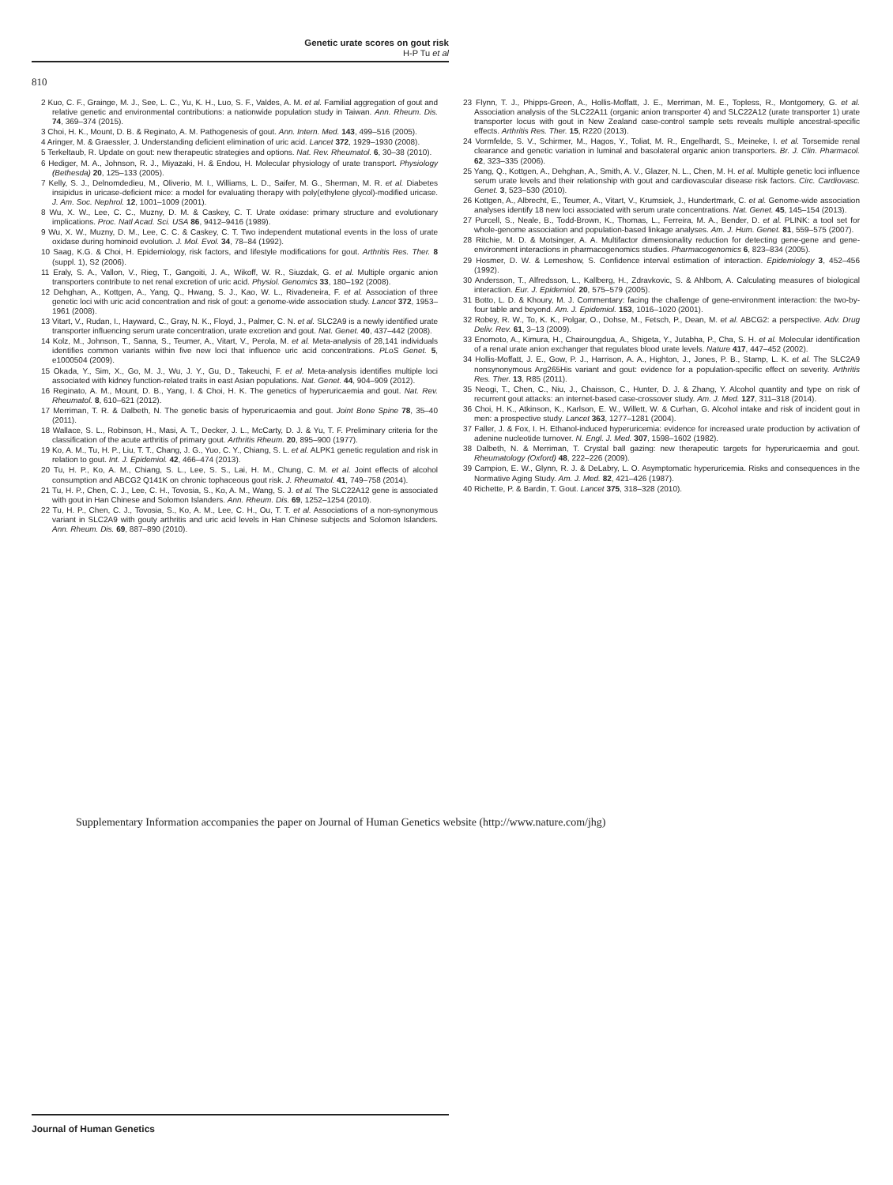Genetic urate scores on gout risk
H-P Tu et al
810
2 Kuo, C. F., Grainge, M. J., See, L. C., Yu, K. H., Luo, S. F., Valdes, A. M. et al. Familial aggregation of gout and relative genetic and environmental contributions: a nationwide population study in Taiwan. Ann. Rheum. Dis. 74, 369–374 (2015).
3 Choi, H. K., Mount, D. B. & Reginato, A. M. Pathogenesis of gout. Ann. Intern. Med. 143, 499–516 (2005).
4 Aringer, M. & Graessler, J. Understanding deficient elimination of uric acid. Lancet 372, 1929–1930 (2008).
5 Terkeltaub, R. Update on gout: new therapeutic strategies and options. Nat. Rev. Rheumatol. 6, 30–38 (2010).
6 Hediger, M. A., Johnson, R. J., Miyazaki, H. & Endou, H. Molecular physiology of urate transport. Physiology (Bethesda) 20, 125–133 (2005).
7 Kelly, S. J., Delnomdedieu, M., Oliverio, M. I., Williams, L. D., Saifer, M. G., Sherman, M. R. et al. Diabetes insipidus in uricase-deficient mice: a model for evaluating therapy with poly(ethylene glycol)-modified uricase. J. Am. Soc. Nephrol. 12, 1001–1009 (2001).
8 Wu, X. W., Lee, C. C., Muzny, D. M. & Caskey, C. T. Urate oxidase: primary structure and evolutionary implications. Proc. Natl Acad. Sci. USA 86, 9412–9416 (1989).
9 Wu, X. W., Muzny, D. M., Lee, C. C. & Caskey, C. T. Two independent mutational events in the loss of urate oxidase during hominoid evolution. J. Mol. Evol. 34, 78–84 (1992).
10 Saag, K.G. & Choi, H. Epidemiology, risk factors, and lifestyle modifications for gout. Arthritis Res. Ther. 8 (suppl. 1), S2 (2006).
11 Eraly, S. A., Vallon, V., Rieg, T., Gangoiti, J. A., Wikoff, W. R., Siuzdak, G. et al. Multiple organic anion transporters contribute to net renal excretion of uric acid. Physiol. Genomics 33, 180–192 (2008).
12 Dehghan, A., Kottgen, A., Yang, Q., Hwang, S. J., Kao, W. L., Rivadeneira, F. et al. Association of three genetic loci with uric acid concentration and risk of gout: a genome-wide association study. Lancet 372, 1953–1961 (2008).
13 Vitart, V., Rudan, I., Hayward, C., Gray, N. K., Floyd, J., Palmer, C. N. et al. SLC2A9 is a newly identified urate transporter influencing serum urate concentration, urate excretion and gout. Nat. Genet. 40, 437–442 (2008).
14 Kolz, M., Johnson, T., Sanna, S., Teumer, A., Vitart, V., Perola, M. et al. Meta-analysis of 28,141 individuals identifies common variants within five new loci that influence uric acid concentrations. PLoS Genet. 5, e1000504 (2009).
15 Okada, Y., Sim, X., Go, M. J., Wu, J. Y., Gu, D., Takeuchi, F. et al. Meta-analysis identifies multiple loci associated with kidney function-related traits in east Asian populations. Nat. Genet. 44, 904–909 (2012).
16 Reginato, A. M., Mount, D. B., Yang, I. & Choi, H. K. The genetics of hyperuricaemia and gout. Nat. Rev. Rheumatol. 8, 610–621 (2012).
17 Merriman, T. R. & Dalbeth, N. The genetic basis of hyperuricaemia and gout. Joint Bone Spine 78, 35–40 (2011).
18 Wallace, S. L., Robinson, H., Masi, A. T., Decker, J. L., McCarty, D. J. & Yu, T. F. Preliminary criteria for the classification of the acute arthritis of primary gout. Arthritis Rheum. 20, 895–900 (1977).
19 Ko, A. M., Tu, H. P., Liu, T. T., Chang, J. G., Yuo, C. Y., Chiang, S. L. et al. ALPK1 genetic regulation and risk in relation to gout. Int. J. Epidemiol. 42, 466–474 (2013).
20 Tu, H. P., Ko, A. M., Chiang, S. L., Lee, S. S., Lai, H. M., Chung, C. M. et al. Joint effects of alcohol consumption and ABCG2 Q141K on chronic tophaceous gout risk. J. Rheumatol. 41, 749–758 (2014).
21 Tu, H. P., Chen, C. J., Lee, C. H., Tovosia, S., Ko, A. M., Wang, S. J. et al. The SLC22A12 gene is associated with gout in Han Chinese and Solomon Islanders. Ann. Rheum. Dis. 69, 1252–1254 (2010).
22 Tu, H. P., Chen, C. J., Tovosia, S., Ko, A. M., Lee, C. H., Ou, T. T. et al. Associations of a non-synonymous variant in SLC2A9 with gouty arthritis and uric acid levels in Han Chinese subjects and Solomon Islanders. Ann. Rheum. Dis. 69, 887–890 (2010).
23 Flynn, T. J., Phipps-Green, A., Hollis-Moffatt, J. E., Merriman, M. E., Topless, R., Montgomery, G. et al. Association analysis of the SLC22A11 (organic anion transporter 4) and SLC22A12 (urate transporter 1) urate transporter locus with gout in New Zealand case-control sample sets reveals multiple ancestral-specific effects. Arthritis Res. Ther. 15, R220 (2013).
24 Vormfelde, S. V., Schirmer, M., Hagos, Y., Toliat, M. R., Engelhardt, S., Meineke, I. et al. Torsemide renal clearance and genetic variation in luminal and basolateral organic anion transporters. Br. J. Clin. Pharmacol. 62, 323–335 (2006).
25 Yang, Q., Kottgen, A., Dehghan, A., Smith, A. V., Glazer, N. L., Chen, M. H. et al. Multiple genetic loci influence serum urate levels and their relationship with gout and cardiovascular disease risk factors. Circ. Cardiovasc. Genet. 3, 523–530 (2010).
26 Kottgen, A., Albrecht, E., Teumer, A., Vitart, V., Krumsiek, J., Hundertmark, C. et al. Genome-wide association analyses identify 18 new loci associated with serum urate concentrations. Nat. Genet. 45, 145–154 (2013).
27 Purcell, S., Neale, B., Todd-Brown, K., Thomas, L., Ferreira, M. A., Bender, D. et al. PLINK: a tool set for whole-genome association and population-based linkage analyses. Am. J. Hum. Genet. 81, 559–575 (2007).
28 Ritchie, M. D. & Motsinger, A. A. Multifactor dimensionality reduction for detecting gene-gene and gene-environment interactions in pharmacogenomics studies. Pharmacogenomics 6, 823–834 (2005).
29 Hosmer, D. W. & Lemeshow, S. Confidence interval estimation of interaction. Epidemiology 3, 452–456 (1992).
30 Andersson, T., Alfredsson, L., Kallberg, H., Zdravkovic, S. & Ahlbom, A. Calculating measures of biological interaction. Eur. J. Epidemiol. 20, 575–579 (2005).
31 Botto, L. D. & Khoury, M. J. Commentary: facing the challenge of gene-environment interaction: the two-by-four table and beyond. Am. J. Epidemiol. 153, 1016–1020 (2001).
32 Robey, R. W., To, K. K., Polgar, O., Dohse, M., Fetsch, P., Dean, M. et al. ABCG2: a perspective. Adv. Drug Deliv. Rev. 61, 3–13 (2009).
33 Enomoto, A., Kimura, H., Chairoungdua, A., Shigeta, Y., Jutabha, P., Cha, S. H. et al. Molecular identification of a renal urate anion exchanger that regulates blood urate levels. Nature 417, 447–452 (2002).
34 Hollis-Moffatt, J. E., Gow, P. J., Harrison, A. A., Highton, J., Jones, P. B., Stamp, L. K. et al. The SLC2A9 nonsynonymous Arg265His variant and gout: evidence for a population-specific effect on severity. Arthritis Res. Ther. 13, R85 (2011).
35 Neogi, T., Chen, C., Niu, J., Chaisson, C., Hunter, D. J. & Zhang, Y. Alcohol quantity and type on risk of recurrent gout attacks: an internet-based case-crossover study. Am. J. Med. 127, 311–318 (2014).
36 Choi, H. K., Atkinson, K., Karlson, E. W., Willett, W. & Curhan, G. Alcohol intake and risk of incident gout in men: a prospective study. Lancet 363, 1277–1281 (2004).
37 Faller, J. & Fox, I. H. Ethanol-induced hyperuricemia: evidence for increased urate production by activation of adenine nucleotide turnover. N. Engl. J. Med. 307, 1598–1602 (1982).
38 Dalbeth, N. & Merriman, T. Crystal ball gazing: new therapeutic targets for hyperuricaemia and gout. Rheumatology (Oxford) 48, 222–226 (2009).
39 Campion, E. W., Glynn, R. J. & DeLabry, L. O. Asymptomatic hyperuricemia. Risks and consequences in the Normative Aging Study. Am. J. Med. 82, 421–426 (1987).
40 Richette, P. & Bardin, T. Gout. Lancet 375, 318–328 (2010).
Supplementary Information accompanies the paper on Journal of Human Genetics website (http://www.nature.com/jhg)
Journal of Human Genetics